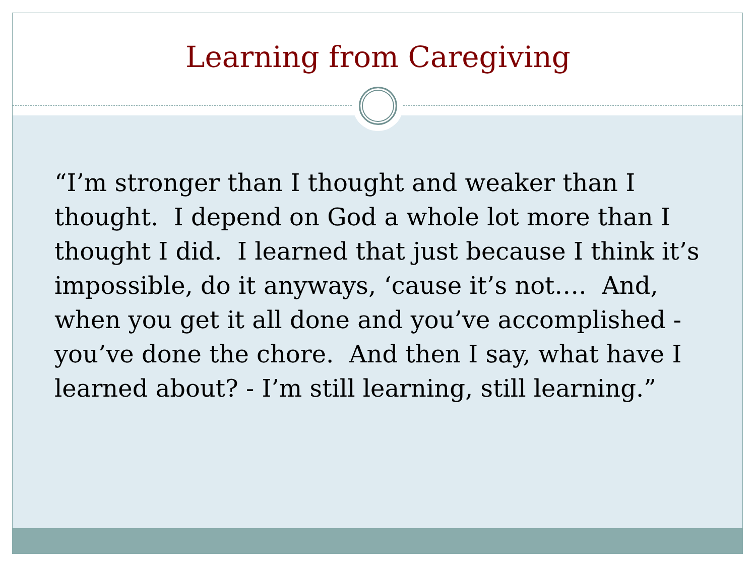Learning from Caregiving
“I’m stronger than I thought and weaker than I thought. I depend on God a whole lot more than I thought I did. I learned that just because I think it’s impossible, do it anyways, ‘cause it’s not…. And, when you get it all done and you’ve accomplished - you’ve done the chore. And then I say, what have I learned about? - I’m still learning, still learning.”